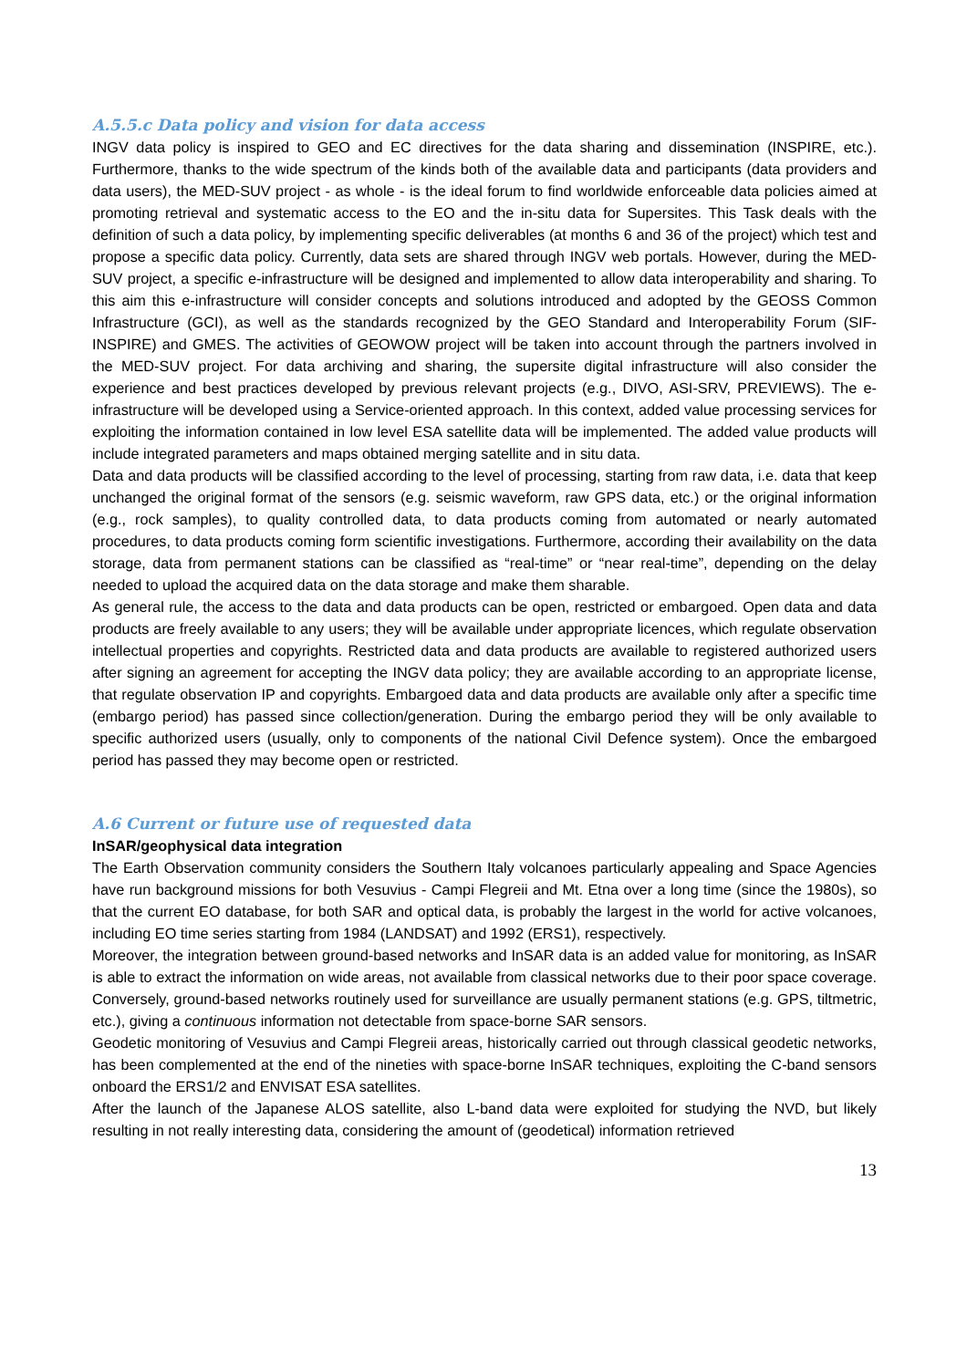A.5.5.c Data policy and vision for data access
INGV data policy is inspired to GEO and EC directives for the data sharing and dissemination (INSPIRE, etc.). Furthermore, thanks to the wide spectrum of the kinds both of the available data and participants (data providers and data users), the MED-SUV project - as whole - is the ideal forum to find worldwide enforceable data policies aimed at promoting retrieval and systematic access to the EO and the in-situ data for Supersites. This Task deals with the definition of such a data policy, by implementing specific deliverables (at months 6 and 36 of the project) which test and propose a specific data policy. Currently, data sets are shared through INGV web portals. However, during the MED-SUV project, a specific e-infrastructure will be designed and implemented to allow data interoperability and sharing. To this aim this e-infrastructure will consider concepts and solutions introduced and adopted by the GEOSS Common Infrastructure (GCI), as well as the standards recognized by the GEO Standard and Interoperability Forum (SIF-INSPIRE) and GMES. The activities of GEOWOW project will be taken into account through the partners involved in the MED-SUV project. For data archiving and sharing, the supersite digital infrastructure will also consider the experience and best practices developed by previous relevant projects (e.g., DIVO, ASI-SRV, PREVIEWS). The e-infrastructure will be developed using a Service-oriented approach. In this context, added value processing services for exploiting the information contained in low level ESA satellite data will be implemented. The added value products will include integrated parameters and maps obtained merging satellite and in situ data.
Data and data products will be classified according to the level of processing, starting from raw data, i.e. data that keep unchanged the original format of the sensors (e.g. seismic waveform, raw GPS data, etc.) or the original information (e.g., rock samples), to quality controlled data, to data products coming from automated or nearly automated procedures, to data products coming form scientific investigations. Furthermore, according their availability on the data storage, data from permanent stations can be classified as “real-time” or “near real-time”, depending on the delay needed to upload the acquired data on the data storage and make them sharable.
As general rule, the access to the data and data products can be open, restricted or embargoed. Open data and data products are freely available to any users; they will be available under appropriate licences, which regulate observation intellectual properties and copyrights. Restricted data and data products are available to registered authorized users after signing an agreement for accepting the INGV data policy; they are available according to an appropriate license, that regulate observation IP and copyrights. Embargoed data and data products are available only after a specific time (embargo period) has passed since collection/generation. During the embargo period they will be only available to specific authorized users (usually, only to components of the national Civil Defence system). Once the embargoed period has passed they may become open or restricted.
A.6 Current or future use of requested data
InSAR/geophysical data integration
The Earth Observation community considers the Southern Italy volcanoes particularly appealing and Space Agencies have run background missions for both Vesuvius - Campi Flegreii and Mt. Etna over a long time (since the 1980s), so that the current EO database, for both SAR and optical data, is probably the largest in the world for active volcanoes, including EO time series starting from 1984 (LANDSAT) and 1992 (ERS1), respectively.
Moreover, the integration between ground-based networks and InSAR data is an added value for monitoring, as InSAR is able to extract the information on wide areas, not available from classical networks due to their poor space coverage. Conversely, ground-based networks routinely used for surveillance are usually permanent stations (e.g. GPS, tiltmetric, etc.), giving a continuous information not detectable from space-borne SAR sensors.
Geodetic monitoring of Vesuvius and Campi Flegreii areas, historically carried out through classical geodetic networks, has been complemented at the end of the nineties with space-borne InSAR techniques, exploiting the C-band sensors onboard the ERS1/2 and ENVISAT ESA satellites.
After the launch of the Japanese ALOS satellite, also L-band data were exploited for studying the NVD, but likely resulting in not really interesting data, considering the amount of (geodetical) information retrieved
13